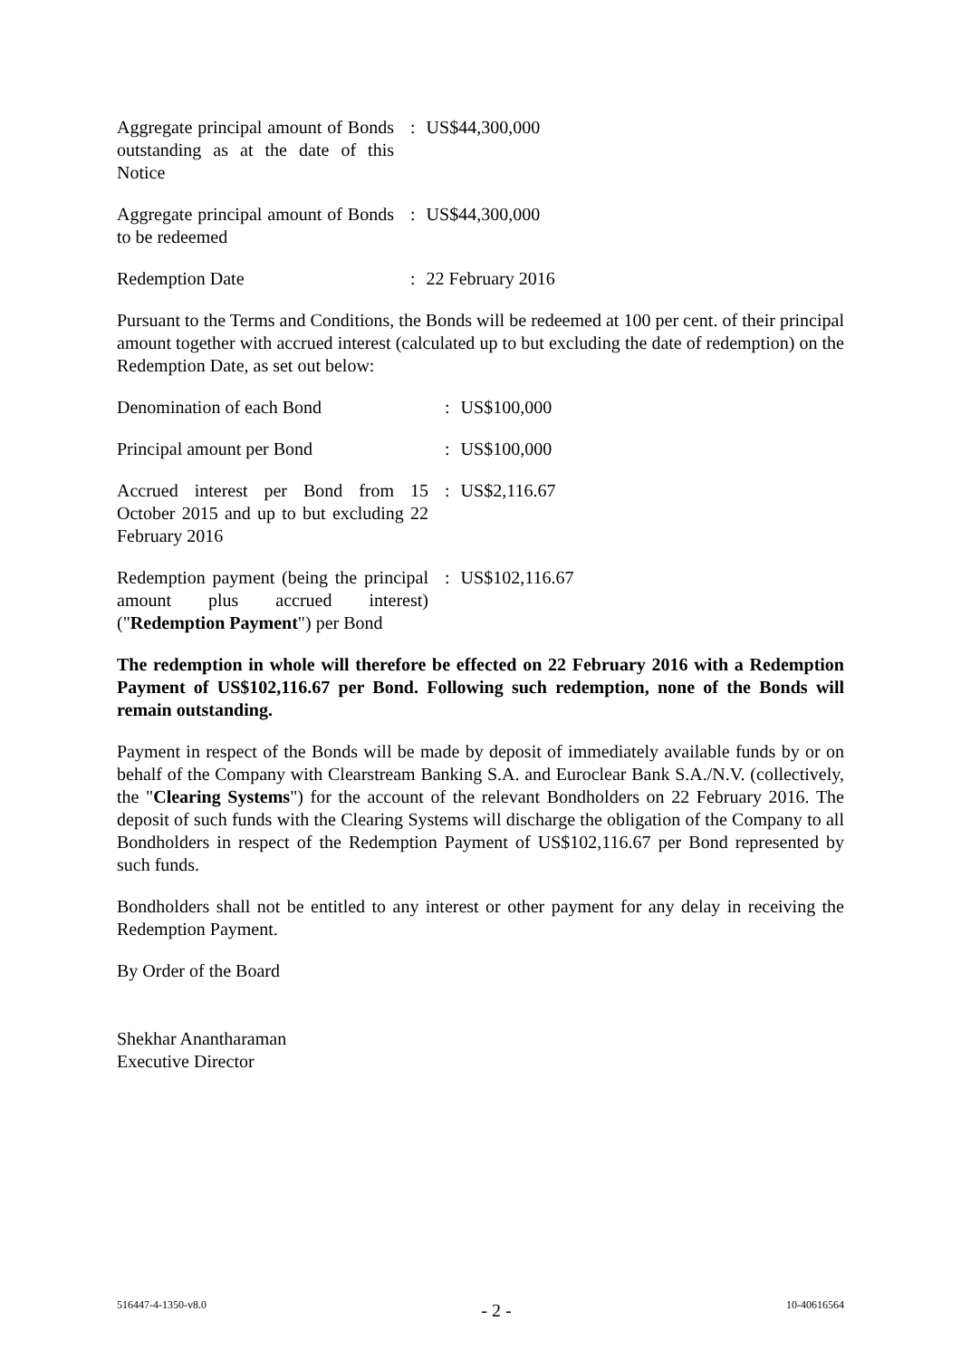| Aggregate principal amount of Bonds outstanding as at the date of this Notice | : | US$44,300,000 |
| Aggregate principal amount of Bonds to be redeemed | : | US$44,300,000 |
| Redemption Date | : | 22 February 2016 |
Pursuant to the Terms and Conditions, the Bonds will be redeemed at 100 per cent. of their principal amount together with accrued interest (calculated up to but excluding the date of redemption) on the Redemption Date, as set out below:
| Denomination of each Bond | : | US$100,000 |
| Principal amount per Bond | : | US$100,000 |
| Accrued interest per Bond from 15 October 2015 and up to but excluding 22 February 2016 | : | US$2,116.67 |
| Redemption payment (being the principal amount plus accrued interest) (" Redemption Payment ") per Bond | : | US$102,116.67 |
The redemption in whole will therefore be effected on 22 February 2016 with a Redemption Payment of US$102,116.67 per Bond. Following such redemption, none of the Bonds will remain outstanding.
Payment in respect of the Bonds will be made by deposit of immediately available funds by or on behalf of the Company with Clearstream Banking S.A. and Euroclear Bank S.A./N.V. (collectively, the "Clearing Systems") for the account of the relevant Bondholders on 22 February 2016. The deposit of such funds with the Clearing Systems will discharge the obligation of the Company to all Bondholders in respect of the Redemption Payment of US$102,116.67 per Bond represented by such funds.
Bondholders shall not be entitled to any interest or other payment for any delay in receiving the Redemption Payment.
By Order of the Board
Shekhar Anantharaman
Executive Director
516447-4-1350-v8.0 - 2 - 10-40616564